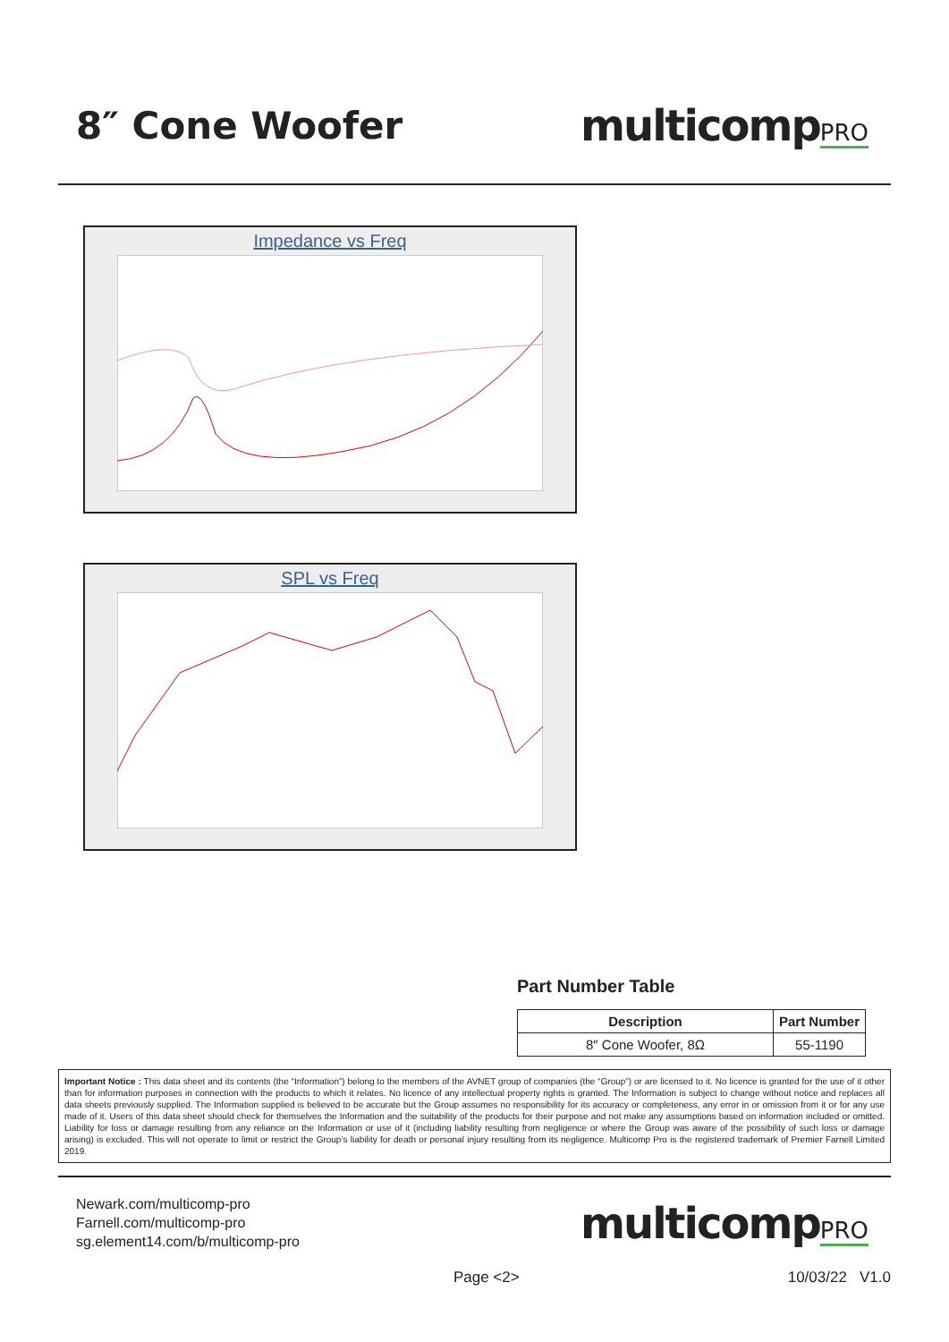8″ Cone Woofer multicompPRO
Impedance vs Freq
SPL vs Freq
Part Number Table
| Description | Part Number |
| --- | --- |
| 8″ Cone Woofer, 8Ω | 55-1190 |
Important Notice : This data sheet and its contents (the “Information”) belong to the members of the AVNET group of companies (the “Group”) or are licensed to it. No licence is granted for the use of it other than for information purposes in connection with the products to which it relates. No licence of any intellectual property rights is granted. The Information is subject to change without notice and replaces all data sheets previously supplied. The Information supplied is believed to be accurate but the Group assumes no responsibility for its accuracy or completeness, any error in or omission from it or for any use made of it. Users of this data sheet should check for themselves the Information and the suitability of the products for their purpose and not make any assumptions based on information included or omitted. Liability for loss or damage resulting from any reliance on the Information or use of it (including liability resulting from negligence or where the Group was aware of the possibility of such loss or damage arising) is excluded. This will not operate to limit or restrict the Group’s liability for death or personal injury resulting from its negligence. Multicomp Pro is the registered trademark of Premier Farnell Limited 2019.
Newark.com/multicomp-pro
Farnell.com/multicomp-pro
sg.element14.com/b/multicomp-pro
multicompPRO
Page <2> 10/03/22 V1.0